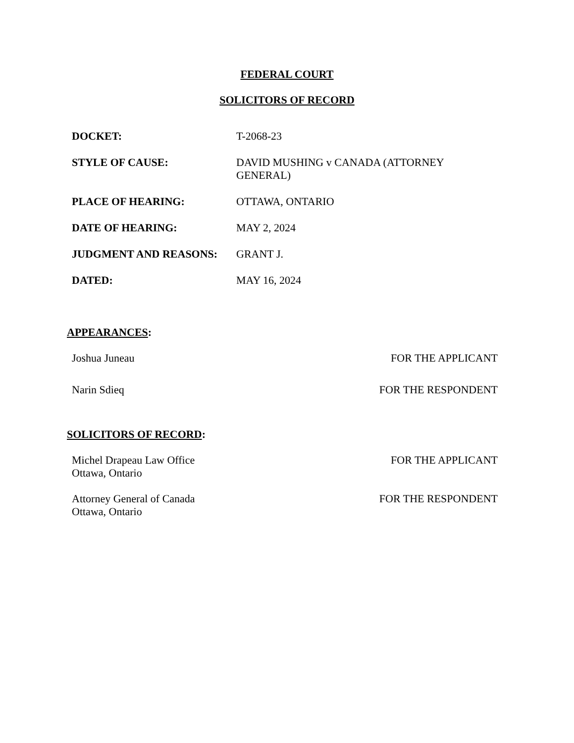FEDERAL COURT
SOLICITORS OF RECORD
| DOCKET: | T-2068-23 |
| STYLE OF CAUSE: | DAVID MUSHING v CANADA (ATTORNEY GENERAL) |
| PLACE OF HEARING: | OTTAWA, ONTARIO |
| DATE OF HEARING: | MAY 2, 2024 |
| JUDGMENT AND REASONS: | GRANT J. |
| DATED: | MAY 16, 2024 |
APPEARANCES:
| Joshua Juneau | FOR THE APPLICANT |
| Narin Sdieq | FOR THE RESPONDENT |
SOLICITORS OF RECORD:
| Michel Drapeau Law Office Ottawa, Ontario | FOR THE APPLICANT |
| Attorney General of Canada Ottawa, Ontario | FOR THE RESPONDENT |